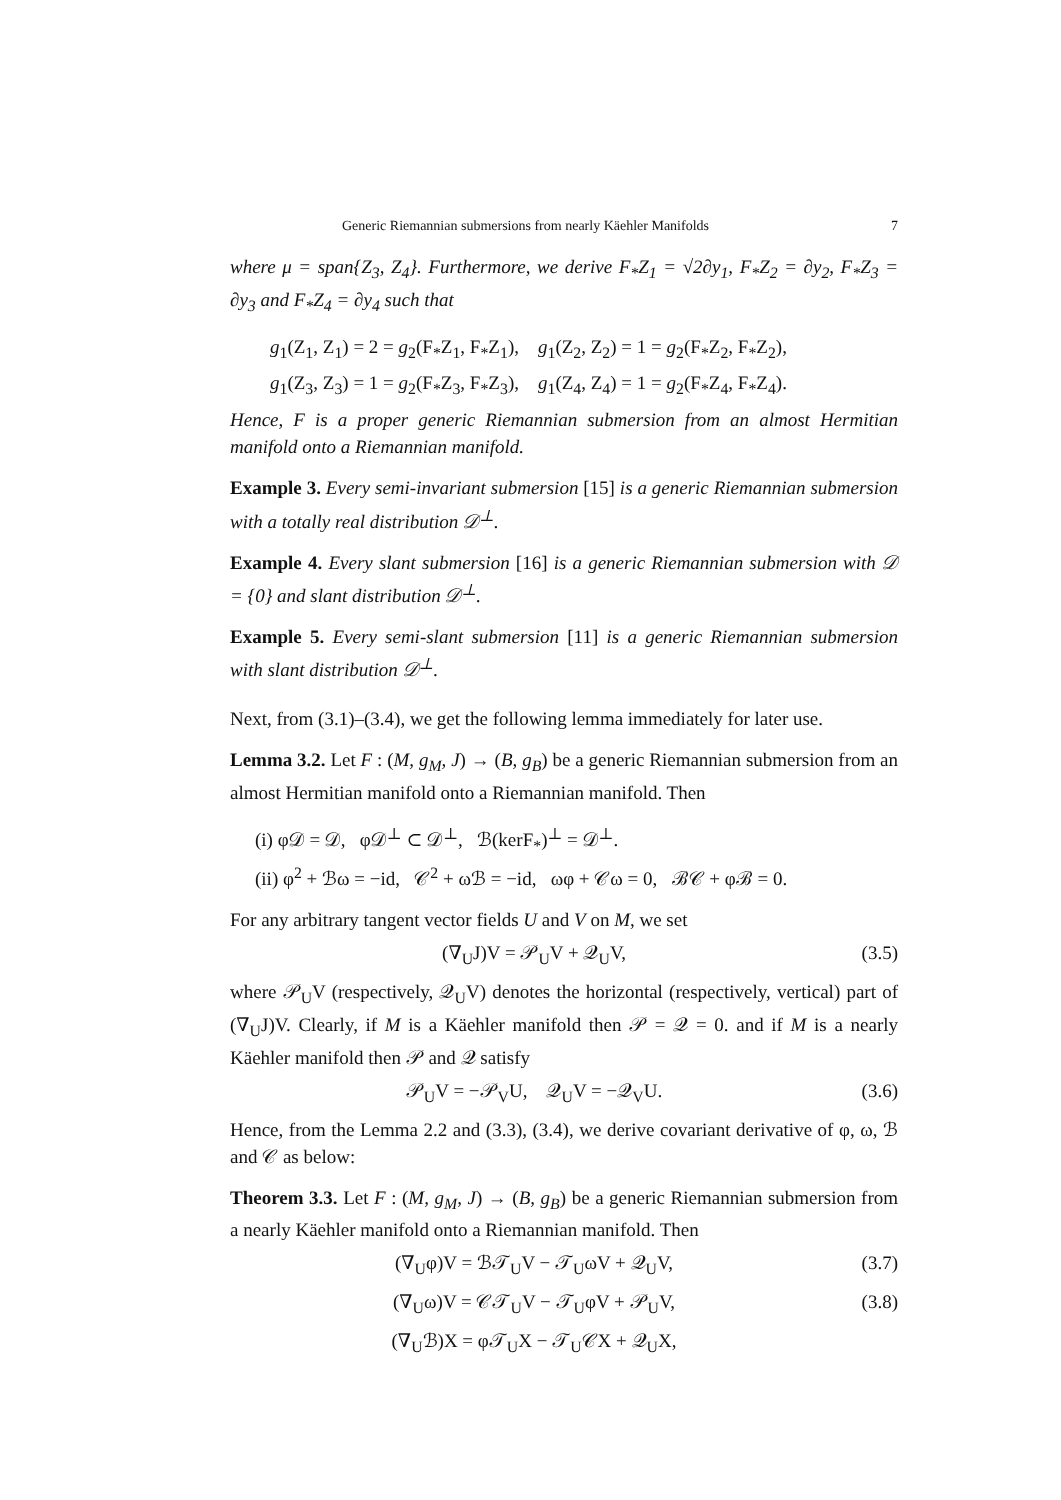Generic Riemannian submersions from nearly Käehler Manifolds 7
where μ = span{Z<sub>3</sub>, Z<sub>4</sub>}. Furthermore, we derive F<sub>*</sub>Z<sub>1</sub> = √2∂y<sub>1</sub>, F<sub>*</sub>Z<sub>2</sub> = ∂y<sub>2</sub>, F<sub>*</sub>Z<sub>3</sub> = ∂y<sub>3</sub> and F<sub>*</sub>Z<sub>4</sub> = ∂y<sub>4</sub> such that
g<sub>1</sub>(Z<sub>1</sub>, Z<sub>1</sub>) = 2 = g<sub>2</sub>(F<sub>*</sub>Z<sub>1</sub>, F<sub>*</sub>Z<sub>1</sub>), g<sub>1</sub>(Z<sub>2</sub>, Z<sub>2</sub>) = 1 = g<sub>2</sub>(F<sub>*</sub>Z<sub>2</sub>, F<sub>*</sub>Z<sub>2</sub>),
g<sub>1</sub>(Z<sub>3</sub>, Z<sub>3</sub>) = 1 = g<sub>2</sub>(F<sub>*</sub>Z<sub>3</sub>, F<sub>*</sub>Z<sub>3</sub>), g<sub>1</sub>(Z<sub>4</sub>, Z<sub>4</sub>) = 1 = g<sub>2</sub>(F<sub>*</sub>Z<sub>4</sub>, F<sub>*</sub>Z<sub>4</sub>).
Hence, F is a proper generic Riemannian submersion from an almost Hermitian manifold onto a Riemannian manifold.
Example 3. Every semi-invariant submersion [15] is a generic Riemannian submersion with a totally real distribution 𝒟<sup>⊥</sup>.
Example 4. Every slant submersion [16] is a generic Riemannian submersion with 𝒟 = {0} and slant distribution 𝒟<sup>⊥</sup>.
Example 5. Every semi-slant submersion [11] is a generic Riemannian submersion with slant distribution 𝒟<sup>⊥</sup>.
Next, from (3.1)–(3.4), we get the following lemma immediately for later use.
Lemma 3.2. Let F : (M, g<sub>M</sub>, J) → (B, g<sub>B</sub>) be a generic Riemannian submersion from an almost Hermitian manifold onto a Riemannian manifold. Then
(i) φ𝒟 = 𝒟, φ𝒟<sup>⊥</sup> ⊂ 𝒟<sup>⊥</sup>, ℬ(kerF<sub>*</sub>)<sup>⊥</sup> = 𝒟<sup>⊥</sup>.
(ii) φ<sup>2</sup> + ℬω = −id, 𝒞<sup>2</sup> + ωℬ = −id, ωφ + 𝒞ω = 0, ℬ𝒞 + φℬ = 0.
For any arbitrary tangent vector fields U and V on M, we set
(∇<sub>U</sub>J)V = 𝒫<sub>U</sub>V + 𝒬<sub>U</sub>V, (3.5)
where 𝒫<sub>U</sub>V (respectively, 𝒬<sub>U</sub>V) denotes the horizontal (respectively, vertical) part of (∇<sub>U</sub>J)V. Clearly, if M is a Käehler manifold then 𝒫 = 𝒬 = 0. and if M is a nearly Käehler manifold then 𝒫 and 𝒬 satisfy
𝒫<sub>U</sub>V = −𝒫<sub>V</sub>U, 𝒬<sub>U</sub>V = −𝒬<sub>V</sub>U. (3.6)
Hence, from the Lemma 2.2 and (3.3), (3.4), we derive covariant derivative of φ, ω, ℬ and 𝒞 as below:
Theorem 3.3. Let F : (M, g<sub>M</sub>, J) → (B, g<sub>B</sub>) be a generic Riemannian submersion from a nearly Käehler manifold onto a Riemannian manifold. Then
(∇<sub>U</sub>φ)V = ℬ𝒯<sub>U</sub>V − 𝒯<sub>U</sub>ωV + 𝒬<sub>U</sub>V, (3.7)
(∇<sub>U</sub>ω)V = 𝒞𝒯<sub>U</sub>V − 𝒯<sub>U</sub>φV + 𝒫<sub>U</sub>V, (3.8)
(∇<sub>U</sub>ℬ)X = φ𝒯<sub>U</sub>X − 𝒯<sub>U</sub>𝒞X + 𝒬<sub>U</sub>X,